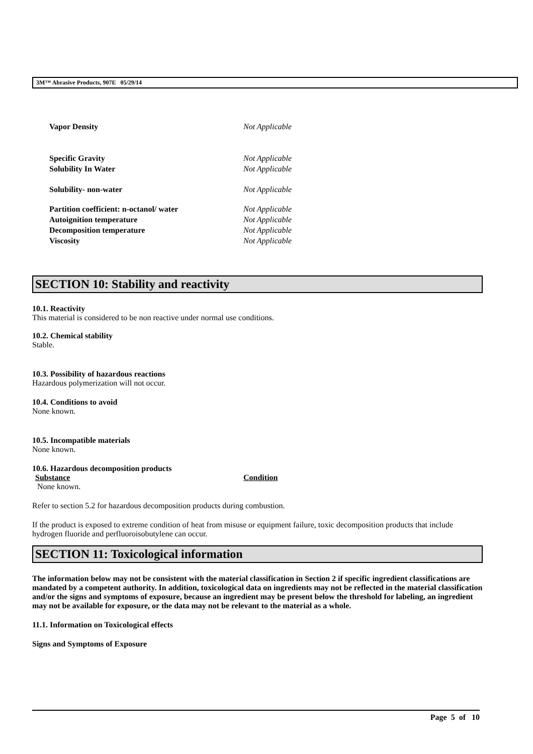3M™ Abrasive Products, 907E 05/29/14
| Vapor Density | Not Applicable |
| Specific Gravity | Not Applicable |
| Solubility In Water | Not Applicable |
| Solubility- non-water | Not Applicable |
| Partition coefficient: n-octanol/ water | Not Applicable |
| Autoignition temperature | Not Applicable |
| Decomposition temperature | Not Applicable |
| Viscosity | Not Applicable |
SECTION 10: Stability and reactivity
10.1. Reactivity
This material is considered to be non reactive under normal use conditions.
10.2. Chemical stability
Stable.
10.3. Possibility of hazardous reactions
Hazardous polymerization will not occur.
10.4. Conditions to avoid
None known.
10.5. Incompatible materials
None known.
10.6. Hazardous decomposition products
| Substance | Condition |
| --- | --- |
| None known. | |
Refer to section 5.2 for hazardous decomposition products during combustion.
If the product is exposed to extreme condition of heat from misuse or equipment failure, toxic decomposition products that include hydrogen fluoride and perfluoroisobutylene can occur.
SECTION 11: Toxicological information
The information below may not be consistent with the material classification in Section 2 if specific ingredient classifications are mandated by a competent authority. In addition, toxicological data on ingredients may not be reflected in the material classification and/or the signs and symptoms of exposure, because an ingredient may be present below the threshold for labeling, an ingredient may not be available for exposure, or the data may not be relevant to the material as a whole.
11.1. Information on Toxicological effects
Signs and Symptoms of Exposure
Page 5 of 10